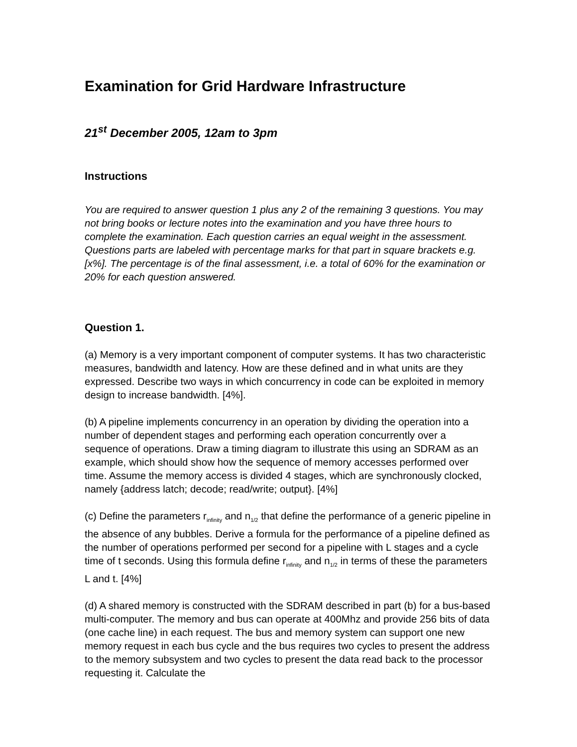Examination for Grid Hardware Infrastructure
21<sup>st</sup> December 2005, 12am to 3pm
Instructions
You are required to answer question 1 plus any 2 of the remaining 3 questions. You may not bring books or lecture notes into the examination and you have three hours to complete the examination. Each question carries an equal weight in the assessment. Questions parts are labeled with percentage marks for that part in square brackets e.g. [x%]. The percentage is of the final assessment, i.e. a total of 60% for the examination or 20% for each question answered.
Question 1.
(a) Memory is a very important component of computer systems. It has two characteristic measures, bandwidth and latency. How are these defined and in what units are they expressed. Describe two ways in which concurrency in code can be exploited in memory design to increase bandwidth. [4%].
(b) A pipeline implements concurrency in an operation by dividing the operation into a number of dependent stages and performing each operation concurrently over a sequence of operations. Draw a timing diagram to illustrate this using an SDRAM as an example, which should show how the sequence of memory accesses performed over time. Assume the memory access is divided 4 stages, which are synchronously clocked, namely {address latch; decode; read/write; output}. [4%]
(c) Define the parameters r<sub>infinity</sub> and n<sub>1/2</sub> that define the performance of a generic pipeline in the absence of any bubbles. Derive a formula for the performance of a pipeline defined as the number of operations performed per second for a pipeline with L stages and a cycle time of t seconds. Using this formula define r<sub>infinity</sub> and n<sub>1/2</sub> in terms of these the parameters L and t. [4%]
(d) A shared memory is constructed with the SDRAM described in part (b) for a bus-based multi-computer. The memory and bus can operate at 400Mhz and provide 256 bits of data (one cache line) in each request. The bus and memory system can support one new memory request in each bus cycle and the bus requires two cycles to present the address to the memory subsystem and two cycles to present the data read back to the processor requesting it. Calculate the